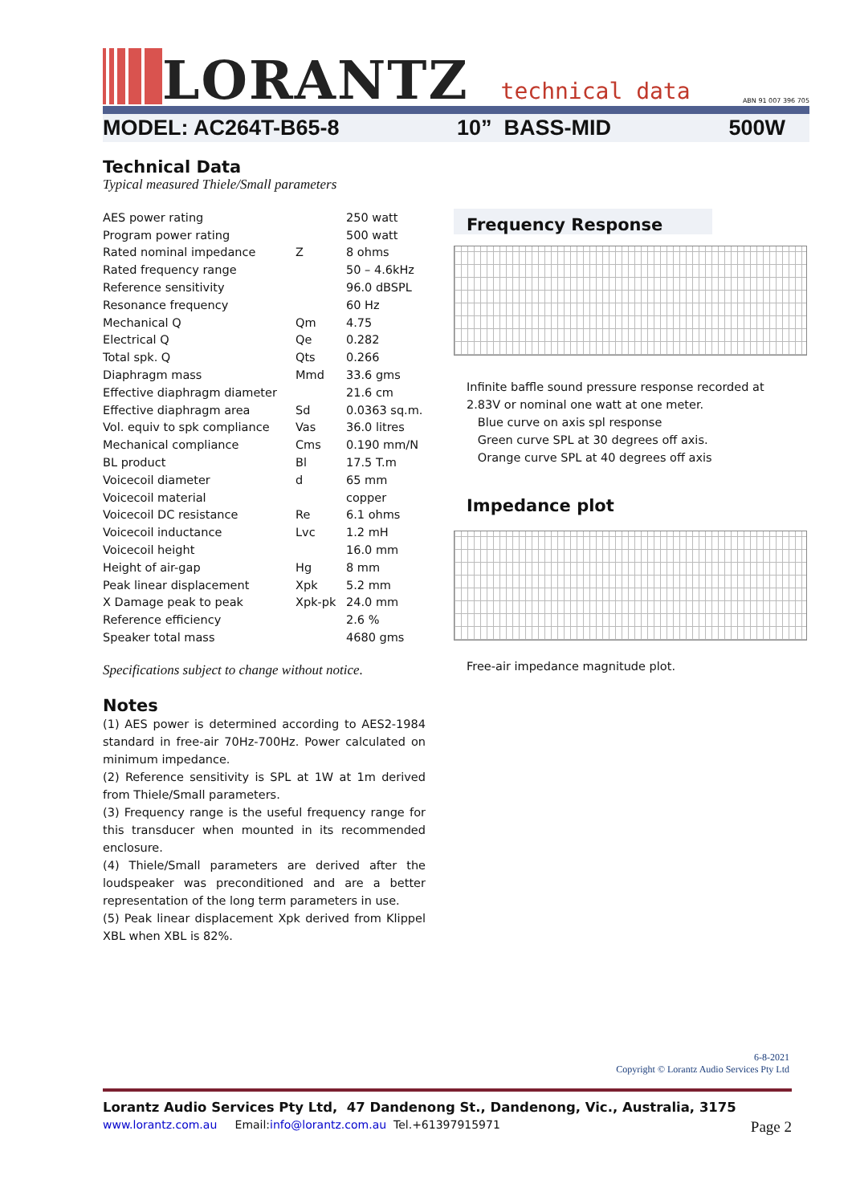LORANTZ
technical data
ABN 91 007 396 705
MODEL: AC264T-B65-8 10” BASS-MID 500W
Technical Data
Typical measured Thiele/Small parameters
| AES power rating | | 250 watt |
| Program power rating | | 500 watt |
| Rated nominal impedance | Z | 8 ohms |
| Rated frequency range | | 50 – 4.6kHz |
| Reference sensitivity | | 96.0 dBSPL |
| Resonance frequency | | 60 Hz |
| Mechanical Q | Qm | 4.75 |
| Electrical Q | Qe | 0.282 |
| Total spk. Q | Qts | 0.266 |
| Diaphragm mass | Mmd | 33.6 gms |
| Effective diaphragm diameter | | 21.6 cm |
| Effective diaphragm area | Sd | 0.0363 sq.m. |
| Vol. equiv to spk compliance | Vas | 36.0 litres |
| Mechanical compliance | Cms | 0.190 mm/N |
| BL product | Bl | 17.5 T.m |
| Voicecoil diameter | d | 65 mm |
| Voicecoil material | | copper |
| Voicecoil DC resistance | Re | 6.1 ohms |
| Voicecoil inductance | Lvc | 1.2 mH |
| Voicecoil height | | 16.0 mm |
| Height of air-gap | Hg | 8 mm |
| Peak linear displacement | Xpk | 5.2 mm |
| X Damage peak to peak | Xpk-pk | 24.0 mm |
| Reference efficiency | | 2.6 % |
| Speaker total mass | | 4680 gms |
Specifications subject to change without notice.
Notes
(1) AES power is determined according to AES2-1984 standard in free-air 70Hz-700Hz. Power calculated on minimum impedance.
(2) Reference sensitivity is SPL at 1W at 1m derived from Thiele/Small parameters.
(3) Frequency range is the useful frequency range for this transducer when mounted in its recommended enclosure.
(4) Thiele/Small parameters are derived after the loudspeaker was preconditioned and are a better representation of the long term parameters in use.
(5) Peak linear displacement Xpk derived from Klippel XBL when XBL is 82%.
Frequency Response
Infinite baffle sound pressure response recorded at 2.83V or nominal one watt at one meter.
Blue curve on axis spl response
Green curve SPL at 30 degrees off axis.
Orange curve SPL at 40 degrees off axis
Impedance plot
Free-air impedance magnitude plot.
6-8-2021
Copyright © Lorantz Audio Services Pty Ltd
Lorantz Audio Services Pty Ltd, 47 Dandenong St., Dandenong, Vic., Australia, 3175
www.lorantz.com.au Email: info@lorantz.com.au Tel.+61397915971 Page 2